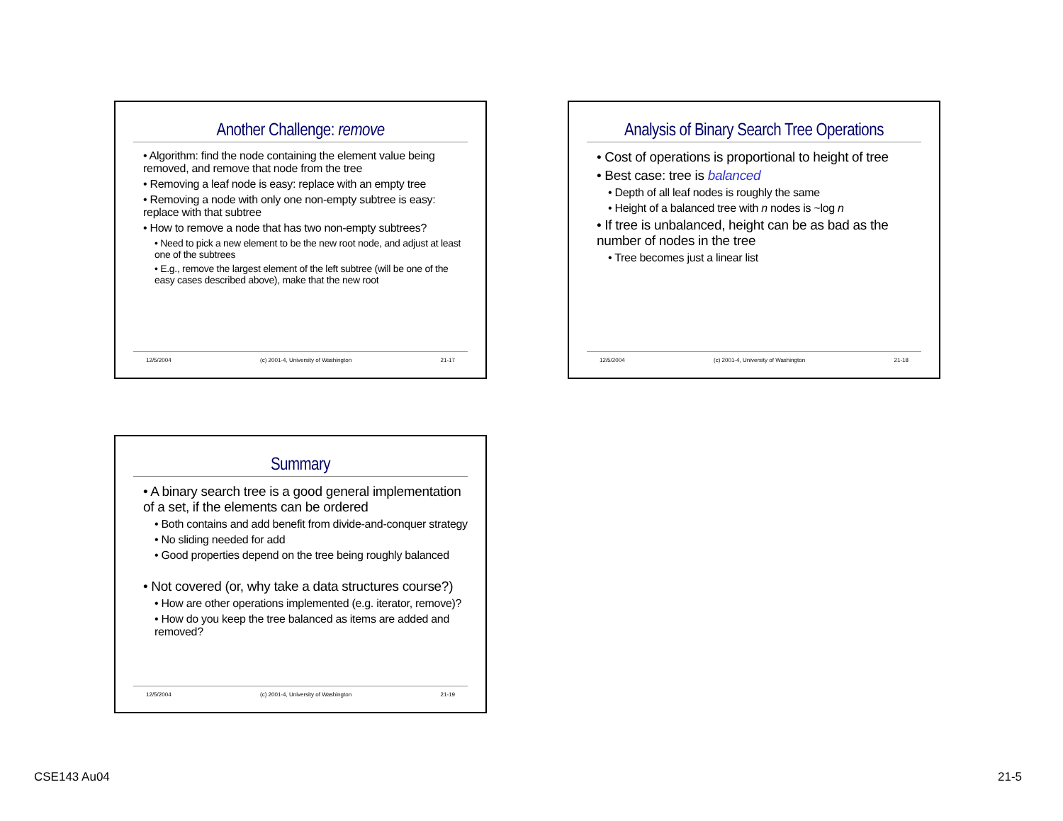Another Challenge: remove
• Algorithm: find the node containing the element value being removed, and remove that node from the tree
• Removing a leaf node is easy: replace with an empty tree
• Removing a node with only one non-empty subtree is easy: replace with that subtree
• How to remove a node that has two non-empty subtrees?
• Need to pick a new element to be the new root node, and adjust at least one of the subtrees
• E.g., remove the largest element of the left subtree (will be one of the easy cases described above), make that the new root
12/5/2004 (c) 2001-4, University of Washington 21-17
Analysis of Binary Search Tree Operations
• Cost of operations is proportional to height of tree
• Best case: tree is balanced
• Depth of all leaf nodes is roughly the same
• Height of a balanced tree with n nodes is ~log n
• If tree is unbalanced, height can be as bad as the number of nodes in the tree
• Tree becomes just a linear list
12/5/2004 (c) 2001-4, University of Washington 21-18
Summary
• A binary search tree is a good general implementation of a set, if the elements can be ordered
• Both contains and add benefit from divide-and-conquer strategy
• No sliding needed for add
• Good properties depend on the tree being roughly balanced
• Not covered (or, why take a data structures course?)
• How are other operations implemented (e.g. iterator, remove)?
• How do you keep the tree balanced as items are added and removed?
12/5/2004 (c) 2001-4, University of Washington 21-19
CSE143 Au04 21-5